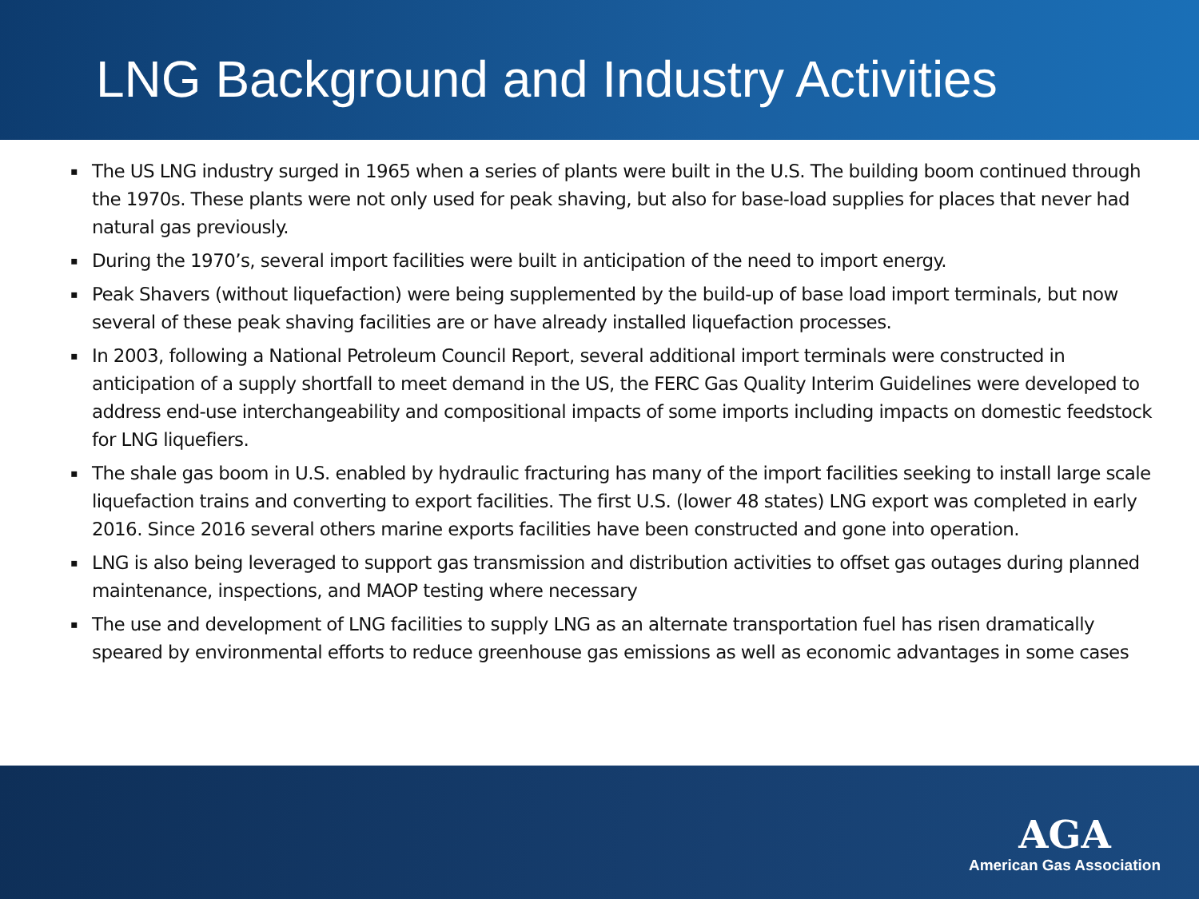LNG Background and Industry Activities
▪ The US LNG industry surged in 1965 when a series of plants were built in the U.S. The building boom continued through the 1970s. These plants were not only used for peak shaving, but also for base-load supplies for places that never had natural gas previously.
▪ During the 1970’s, several import facilities were built in anticipation of the need to import energy.
▪ Peak Shavers (without liquefaction) were being supplemented by the build-up of base load import terminals, but now several of these peak shaving facilities are or have already installed liquefaction processes.
▪ In 2003, following a National Petroleum Council Report, several additional import terminals were constructed in anticipation of a supply shortfall to meet demand in the US, the FERC Gas Quality Interim Guidelines were developed to address end-use interchangeability and compositional impacts of some imports including impacts on domestic feedstock for LNG liquefiers.
▪ The shale gas boom in U.S. enabled by hydraulic fracturing has many of the import facilities seeking to install large scale liquefaction trains and converting to export facilities. The first U.S. (lower 48 states) LNG export was completed in early 2016. Since 2016 several others marine exports facilities have been constructed and gone into operation.
▪ LNG is also being leveraged to support gas transmission and distribution activities to offset gas outages during planned maintenance, inspections, and MAOP testing where necessary
▪ The use and development of LNG facilities to supply LNG as an alternate transportation fuel has risen dramatically speared by environmental efforts to reduce greenhouse gas emissions as well as economic advantages in some cases
AGA
American Gas Association